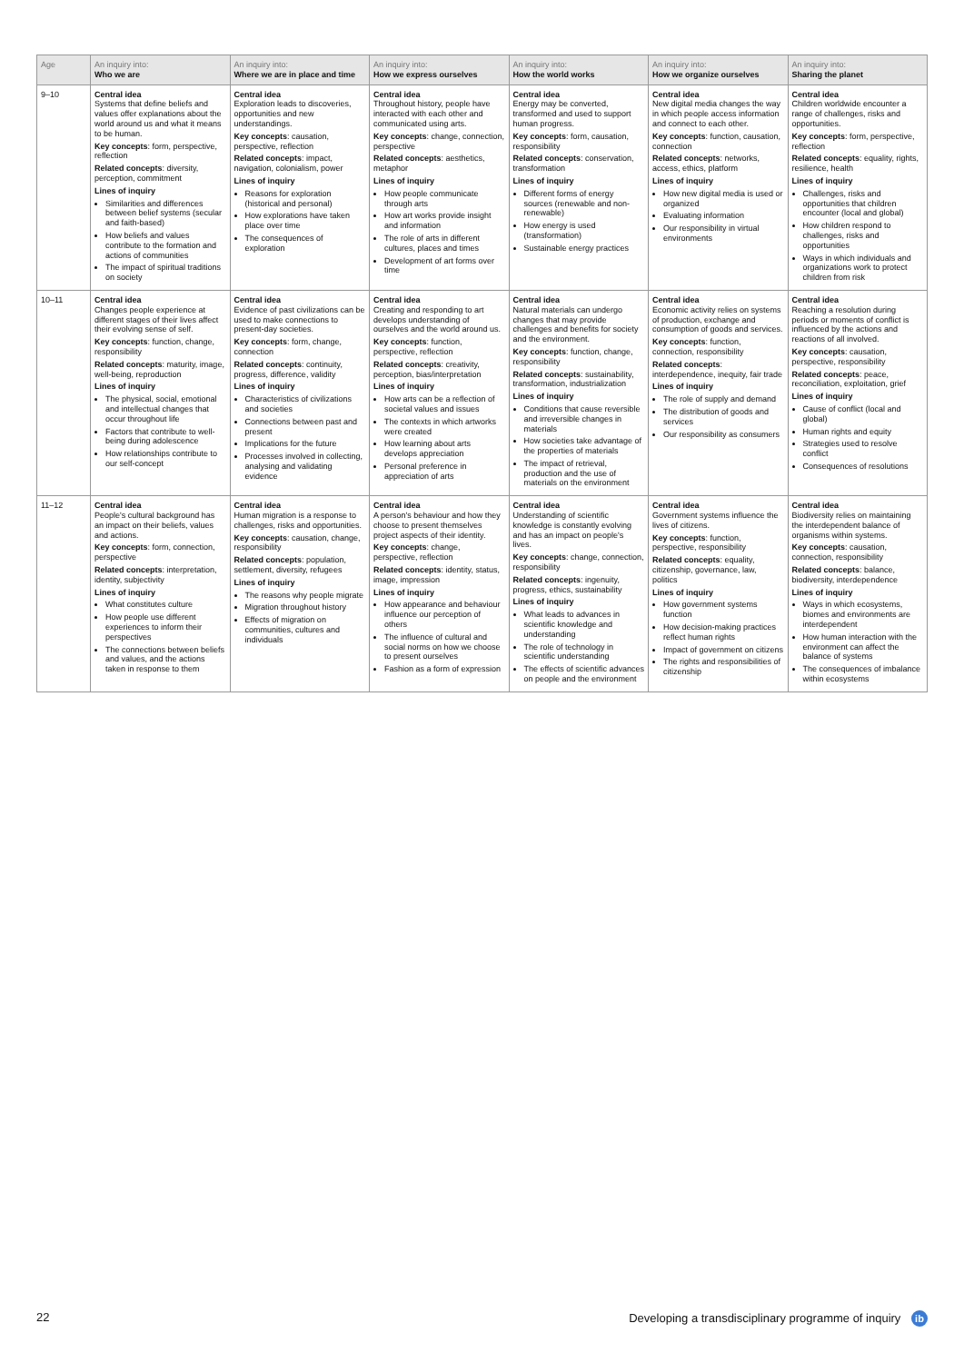| Age | An inquiry into: Who we are | An inquiry into: Where we are in place and time | An inquiry into: How we express ourselves | An inquiry into: How the world works | An inquiry into: How we organize ourselves | An inquiry into: Sharing the planet |
| --- | --- | --- | --- | --- | --- | --- |
| 9–10 | Central idea Systems that define beliefs and values offer explanations about the world around us and what it means to be human. Key concepts : form, perspective, reflection Related concepts : diversity, perception, commitment Lines of inquiry Similarities and differences between belief systems (secular and faith-based) How beliefs and values contribute to the formation and actions of communities The impact of spiritual traditions on society | Central idea Exploration leads to discoveries, opportunities and new understandings. Key concepts : causation, perspective, reflection Related concepts : impact, navigation, colonialism, power Lines of inquiry Reasons for exploration (historical and personal) How explorations have taken place over time The consequences of exploration | Central idea Throughout history, people have interacted with each other and communicated using arts. Key concepts : change, connection, perspective Related concepts : aesthetics, metaphor Lines of inquiry How people communicate through arts How art works provide insight and information The role of arts in different cultures, places and times Development of art forms over time | Central idea Energy may be converted, transformed and used to support human progress. Key concepts : form, causation, responsibility Related concepts : conservation, transformation Lines of inquiry Different forms of energy sources (renewable and non-renewable) How energy is used (transformation) Sustainable energy practices | Central idea New digital media changes the way in which people access information and connect to each other. Key concepts : function, causation, connection Related concepts : networks, access, ethics, platform Lines of inquiry How new digital media is used or organized Evaluating information Our responsibility in virtual environments | Central idea Children worldwide encounter a range of challenges, risks and opportunities. Key concepts : form, perspective, reflection Related concepts : equality, rights, resilience, health Lines of inquiry Challenges, risks and opportunities that children encounter (local and global) How children respond to challenges, risks and opportunities Ways in which individuals and organizations work to protect children from risk |
| 10–11 | Central idea Changes people experience at different stages of their lives affect their evolving sense of self. Key concepts : function, change, responsibility Related concepts : maturity, image, well-being, reproduction Lines of inquiry The physical, social, emotional and intellectual changes that occur throughout life Factors that contribute to well-being during adolescence How relationships contribute to our self-concept | Central idea Evidence of past civilizations can be used to make connections to present-day societies. Key concepts : form, change, connection Related concepts : continuity, progress, difference, validity Lines of inquiry Characteristics of civilizations and societies Connections between past and present Implications for the future Processes involved in collecting, analysing and validating evidence | Central idea Creating and responding to art develops understanding of ourselves and the world around us. Key concepts : function, perspective, reflection Related concepts : creativity, perception, bias/interpretation Lines of inquiry How arts can be a reflection of societal values and issues The contexts in which artworks were created How learning about arts develops appreciation Personal preference in appreciation of arts | Central idea Natural materials can undergo changes that may provide challenges and benefits for society and the environment. Key concepts : function, change, responsibility Related concepts : sustainability, transformation, industrialization Lines of inquiry Conditions that cause reversible and irreversible changes in materials How societies take advantage of the properties of materials The impact of retrieval, production and the use of materials on the environment | Central idea Economic activity relies on systems of production, exchange and consumption of goods and services. Key concepts : function, connection, responsibility Related concepts : interdependence, inequity, fair trade Lines of inquiry The role of supply and demand The distribution of goods and services Our responsibility as consumers | Central idea Reaching a resolution during periods or moments of conflict is influenced by the actions and reactions of all involved. Key concepts : causation, perspective, responsibility Related concepts : peace, reconciliation, exploitation, grief Lines of inquiry Cause of conflict (local and global) Human rights and equity Strategies used to resolve conflict Consequences of resolutions |
| 11–12 | Central idea People's cultural background has an impact on their beliefs, values and actions. Key concepts : form, connection, perspective Related concepts : interpretation, identity, subjectivity Lines of inquiry What constitutes culture How people use different experiences to inform their perspectives The connections between beliefs and values, and the actions taken in response to them | Central idea Human migration is a response to challenges, risks and opportunities. Key concepts : causation, change, responsibility Related concepts : population, settlement, diversity, refugees Lines of inquiry The reasons why people migrate Migration throughout history Effects of migration on communities, cultures and individuals | Central idea A person's behaviour and how they choose to present themselves project aspects of their identity. Key concepts : change, perspective, reflection Related concepts : identity, status, image, impression Lines of inquiry How appearance and behaviour influence our perception of others The influence of cultural and social norms on how we choose to present ourselves Fashion as a form of expression | Central idea Understanding of scientific knowledge is constantly evolving and has an impact on people's lives. Key concepts : change, connection, responsibility Related concepts : ingenuity, progress, ethics, sustainability Lines of inquiry What leads to advances in scientific knowledge and understanding The role of technology in scientific understanding The effects of scientific advances on people and the environment | Central idea Government systems influence the lives of citizens. Key concepts : function, perspective, responsibility Related concepts : equality, citizenship, governance, law, politics Lines of inquiry How government systems function How decision-making practices reflect human rights Impact of government on citizens The rights and responsibilities of citizenship | Central idea Biodiversity relies on maintaining the interdependent balance of organisms within systems. Key concepts : causation, connection, responsibility Related concepts : balance, biodiversity, interdependence Lines of inquiry Ways in which ecosystems, biomes and environments are interdependent How human interaction with the environment can affect the balance of systems The consequences of imbalance within ecosystems |
22 Developing a transdisciplinary programme of inquiry ib